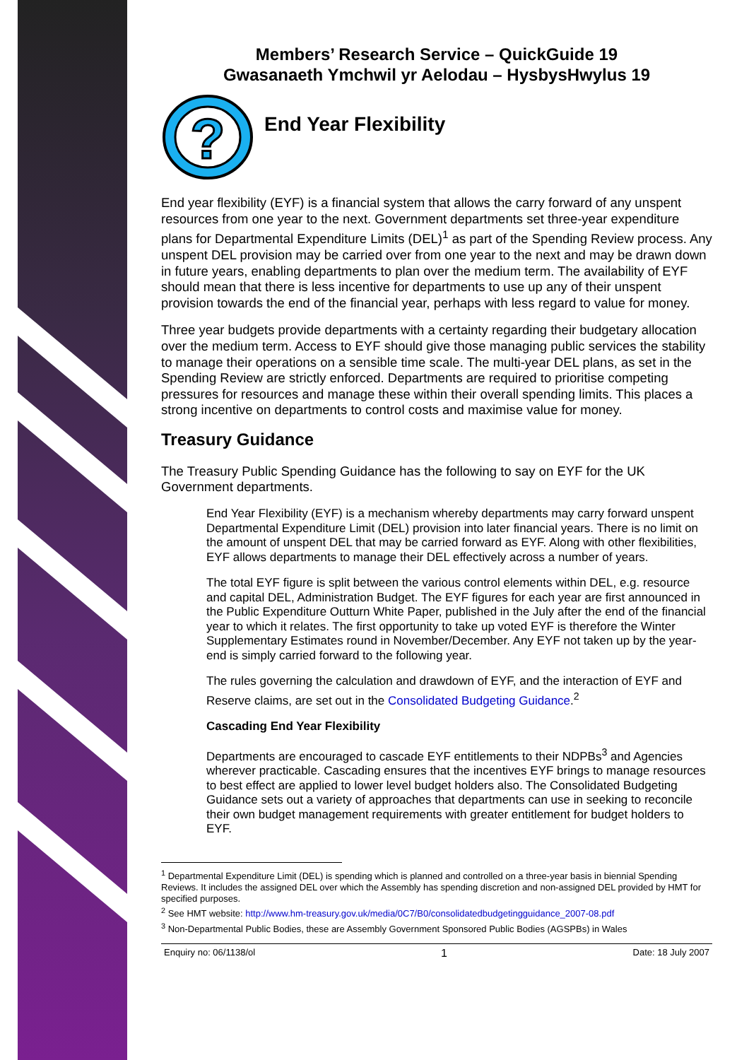Members’ Research Service – QuickGuide 19
Gwasanaeth Ymchwil yr Aelodau – HysbysHwylus 19
?
End Year Flexibility
End year flexibility (EYF) is a financial system that allows the carry forward of any unspent resources from one year to the next. Government departments set three-year expenditure plans for Departmental Expenditure Limits (DEL)<sup>1</sup> as part of the Spending Review process. Any unspent DEL provision may be carried over from one year to the next and may be drawn down in future years, enabling departments to plan over the medium term. The availability of EYF should mean that there is less incentive for departments to use up any of their unspent provision towards the end of the financial year, perhaps with less regard to value for money.
Three year budgets provide departments with a certainty regarding their budgetary allocation over the medium term. Access to EYF should give those managing public services the stability to manage their operations on a sensible time scale. The multi-year DEL plans, as set in the Spending Review are strictly enforced. Departments are required to prioritise competing pressures for resources and manage these within their overall spending limits. This places a strong incentive on departments to control costs and maximise value for money.
Treasury Guidance
The Treasury Public Spending Guidance has the following to say on EYF for the UK Government departments.
End Year Flexibility (EYF) is a mechanism whereby departments may carry forward unspent Departmental Expenditure Limit (DEL) provision into later financial years. There is no limit on the amount of unspent DEL that may be carried forward as EYF. Along with other flexibilities, EYF allows departments to manage their DEL effectively across a number of years.
The total EYF figure is split between the various control elements within DEL, e.g. resource and capital DEL, Administration Budget. The EYF figures for each year are first announced in the Public Expenditure Outturn White Paper, published in the July after the end of the financial year to which it relates. The first opportunity to take up voted EYF is therefore the Winter Supplementary Estimates round in November/December. Any EYF not taken up by the year-end is simply carried forward to the following year.
The rules governing the calculation and drawdown of EYF, and the interaction of EYF and Reserve claims, are set out in the Consolidated Budgeting Guidance.<sup>2</sup>
Cascading End Year Flexibility
Departments are encouraged to cascade EYF entitlements to their NDPBs<sup>3</sup> and Agencies wherever practicable. Cascading ensures that the incentives EYF brings to manage resources to best effect are applied to lower level budget holders also. The Consolidated Budgeting Guidance sets out a variety of approaches that departments can use in seeking to reconcile their own budget management requirements with greater entitlement for budget holders to EYF.
<sup>1</sup> Departmental Expenditure Limit (DEL) is spending which is planned and controlled on a three-year basis in biennial Spending Reviews. It includes the assigned DEL over which the Assembly has spending discretion and non-assigned DEL provided by HMT for specified purposes.
<sup>2</sup> See HMT website: http://www.hm-treasury.gov.uk/media/0C7/B0/consolidatedbudgetingguidance_2007-08.pdf
<sup>3</sup> Non-Departmental Public Bodies, these are Assembly Government Sponsored Public Bodies (AGSPBs) in Wales
Enquiry no: 06/1138/ol 1 Date: 18 July 2007